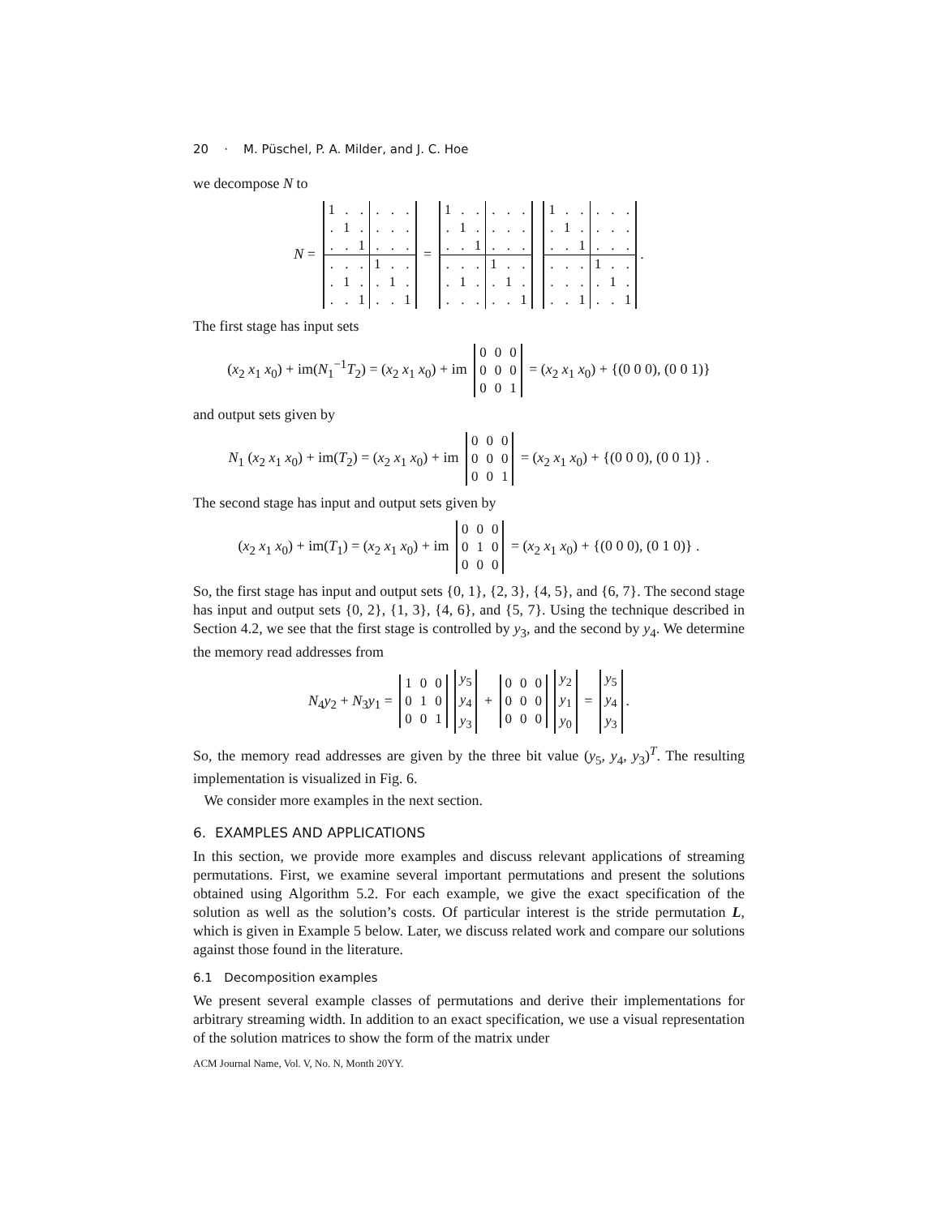20 · M. Püschel, P. A. Milder, and J. C. Hoe
we decompose N to
N =
| 1 | . | . | . | . | . |
| . | 1 | . | . | . | . |
| . | . | 1 | . | . | . |
| . | . | . | 1 | . | . |
| . | 1 | . | . | 1 | . |
| . | . | 1 | . | . | 1 |
=
| 1 | . | . | . | . | . |
| . | 1 | . | . | . | . |
| . | . | 1 | . | . | . |
| . | . | . | 1 | . | . |
| . | 1 | . | . | 1 | . |
| . | . | . | . | . | 1 |
| 1 | . | . | . | . | . |
| . | 1 | . | . | . | . |
| . | . | 1 | . | . | . |
| . | . | . | 1 | . | . |
| . | . | . | . | 1 | . |
| . | . | 1 | . | . | 1 |
.
The first stage has input sets
(x<sub>2</sub> x<sub>1</sub> x<sub>0</sub>) + im(N<sub>1</sub><sup>−1</sup>T<sub>2</sub>) = (x<sub>2</sub> x<sub>1</sub> x<sub>0</sub>) + im
| 0 | 0 | 0 |
| 0 | 0 | 0 |
| 0 | 0 | 1 |
= (x<sub>2</sub> x<sub>1</sub> x<sub>0</sub>) + {(0 0 0), (0 0 1)}
and output sets given by
N<sub>1</sub> (x<sub>2</sub> x<sub>1</sub> x<sub>0</sub>) + im(T<sub>2</sub>) = (x<sub>2</sub> x<sub>1</sub> x<sub>0</sub>) + im
| 0 | 0 | 0 |
| 0 | 0 | 0 |
| 0 | 0 | 1 |
= (x<sub>2</sub> x<sub>1</sub> x<sub>0</sub>) + {(0 0 0), (0 0 1)} .
The second stage has input and output sets given by
(x<sub>2</sub> x<sub>1</sub> x<sub>0</sub>) + im(T<sub>1</sub>) = (x<sub>2</sub> x<sub>1</sub> x<sub>0</sub>) + im
| 0 | 0 | 0 |
| 0 | 1 | 0 |
| 0 | 0 | 0 |
= (x<sub>2</sub> x<sub>1</sub> x<sub>0</sub>) + {(0 0 0), (0 1 0)} .
So, the first stage has input and output sets {0, 1}, {2, 3}, {4, 5}, and {6, 7}. The second stage has input and output sets {0, 2}, {1, 3}, {4, 6}, and {5, 7}. Using the technique described in Section 4.2, we see that the first stage is controlled by y<sub>3</sub>, and the second by y<sub>4</sub>. We determine the memory read addresses from
N<sub>4</sub>y<sub>2</sub> + N<sub>3</sub>y<sub>1</sub> =
| 1 | 0 | 0 |
| 0 | 1 | 0 |
| 0 | 0 | 1 |
| y<sub>5</sub> |
| y<sub>4</sub> |
| y<sub>3</sub> |
+
| 0 | 0 | 0 |
| 0 | 0 | 0 |
| 0 | 0 | 0 |
| y<sub>2</sub> |
| y<sub>1</sub> |
| y<sub>0</sub> |
=
| y<sub>5</sub> |
| y<sub>4</sub> |
| y<sub>3</sub> |
.
So, the memory read addresses are given by the three bit value (y<sub>5</sub>, y<sub>4</sub>, y<sub>3</sub>)<sup>T</sup>. The resulting implementation is visualized in Fig. 6.
We consider more examples in the next section.
6. EXAMPLES AND APPLICATIONS
In this section, we provide more examples and discuss relevant applications of streaming permutations. First, we examine several important permutations and present the solutions obtained using Algorithm 5.2. For each example, we give the exact specification of the solution as well as the solution’s costs. Of particular interest is the stride permutation L, which is given in Example 5 below. Later, we discuss related work and compare our solutions against those found in the literature.
6.1 Decomposition examples
We present several example classes of permutations and derive their implementations for arbitrary streaming width. In addition to an exact specification, we use a visual representation of the solution matrices to show the form of the matrix under
ACM Journal Name, Vol. V, No. N, Month 20YY.